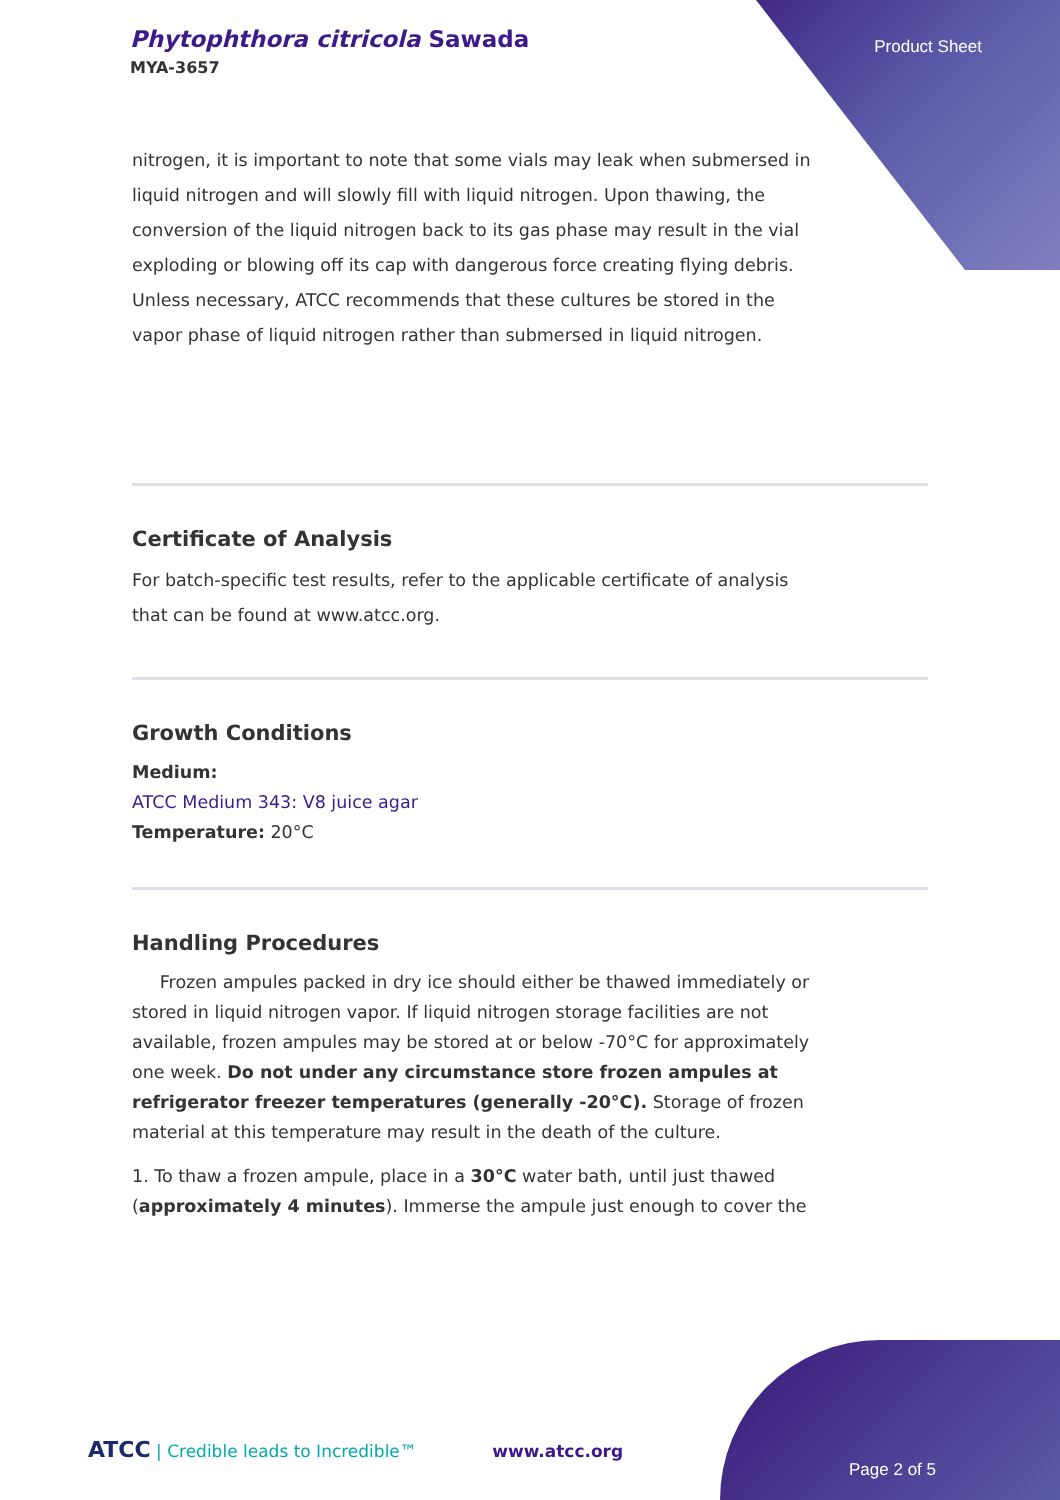Phytophthora citricola Sawada
MYA-3657
Product Sheet
nitrogen, it is important to note that some vials may leak when submersed in liquid nitrogen and will slowly fill with liquid nitrogen. Upon thawing, the conversion of the liquid nitrogen back to its gas phase may result in the vial exploding or blowing off its cap with dangerous force creating flying debris. Unless necessary, ATCC recommends that these cultures be stored in the vapor phase of liquid nitrogen rather than submersed in liquid nitrogen.
Certificate of Analysis
For batch-specific test results, refer to the applicable certificate of analysis that can be found at www.atcc.org.
Growth Conditions
Medium:
ATCC Medium 343: V8 juice agar
Temperature: 20°C
Handling Procedures
Frozen ampules packed in dry ice should either be thawed immediately or stored in liquid nitrogen vapor. If liquid nitrogen storage facilities are not available, frozen ampules may be stored at or below -70°C for approximately one week. Do not under any circumstance store frozen ampules at refrigerator freezer temperatures (generally -20°C). Storage of frozen material at this temperature may result in the death of the culture.
1. To thaw a frozen ampule, place in a 30°C water bath, until just thawed (approximately 4 minutes). Immerse the ampule just enough to cover the
ATCC | Credible leads to Incredible™ www.atcc.org
Page 2 of 5